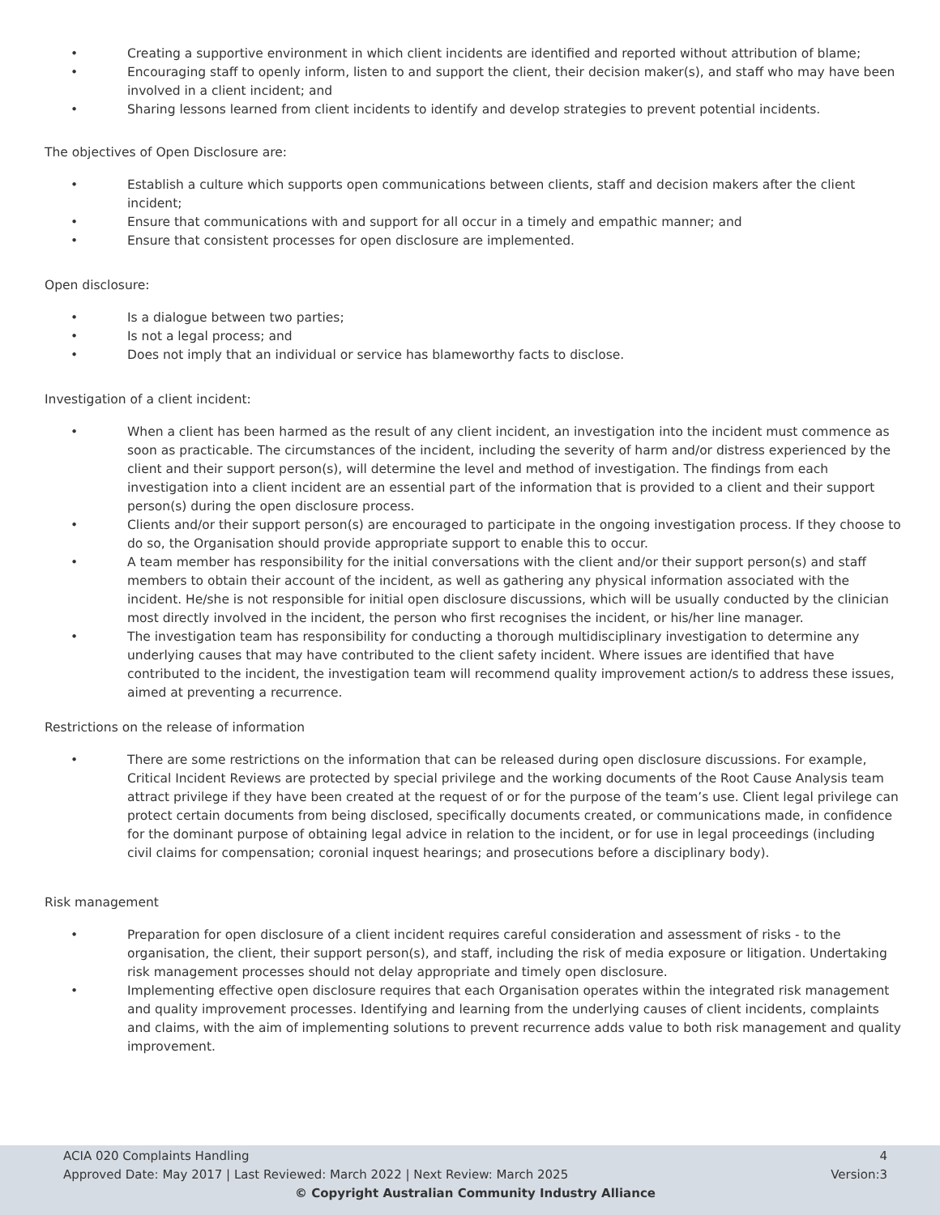• Creating a supportive environment in which client incidents are identified and reported without attribution of blame;
• Encouraging staff to openly inform, listen to and support the client, their decision maker(s), and staff who may have been involved in a client incident; and
• Sharing lessons learned from client incidents to identify and develop strategies to prevent potential incidents.
The objectives of Open Disclosure are:
• Establish a culture which supports open communications between clients, staff and decision makers after the client incident;
• Ensure that communications with and support for all occur in a timely and empathic manner; and
• Ensure that consistent processes for open disclosure are implemented.
Open disclosure:
• Is a dialogue between two parties;
• Is not a legal process; and
• Does not imply that an individual or service has blameworthy facts to disclose.
Investigation of a client incident:
• When a client has been harmed as the result of any client incident, an investigation into the incident must commence as soon as practicable. The circumstances of the incident, including the severity of harm and/or distress experienced by the client and their support person(s), will determine the level and method of investigation. The findings from each investigation into a client incident are an essential part of the information that is provided to a client and their support person(s) during the open disclosure process.
• Clients and/or their support person(s) are encouraged to participate in the ongoing investigation process. If they choose to do so, the Organisation should provide appropriate support to enable this to occur.
• A team member has responsibility for the initial conversations with the client and/or their support person(s) and staff members to obtain their account of the incident, as well as gathering any physical information associated with the incident. He/she is not responsible for initial open disclosure discussions, which will be usually conducted by the clinician most directly involved in the incident, the person who first recognises the incident, or his/her line manager.
• The investigation team has responsibility for conducting a thorough multidisciplinary investigation to determine any underlying causes that may have contributed to the client safety incident. Where issues are identified that have contributed to the incident, the investigation team will recommend quality improvement action/s to address these issues, aimed at preventing a recurrence.
Restrictions on the release of information
• There are some restrictions on the information that can be released during open disclosure discussions. For example, Critical Incident Reviews are protected by special privilege and the working documents of the Root Cause Analysis team attract privilege if they have been created at the request of or for the purpose of the team’s use. Client legal privilege can protect certain documents from being disclosed, specifically documents created, or communications made, in confidence for the dominant purpose of obtaining legal advice in relation to the incident, or for use in legal proceedings (including civil claims for compensation; coronial inquest hearings; and prosecutions before a disciplinary body).
Risk management
• Preparation for open disclosure of a client incident requires careful consideration and assessment of risks - to the organisation, the client, their support person(s), and staff, including the risk of media exposure or litigation. Undertaking risk management processes should not delay appropriate and timely open disclosure.
• Implementing effective open disclosure requires that each Organisation operates within the integrated risk management and quality improvement processes. Identifying and learning from the underlying causes of client incidents, complaints and claims, with the aim of implementing solutions to prevent recurrence adds value to both risk management and quality improvement.
ACIA 020 Complaints Handling 4
Approved Date: May 2017 | Last Reviewed: March 2022 | Next Review: March 2025 Version:3
© Copyright Australian Community Industry Alliance